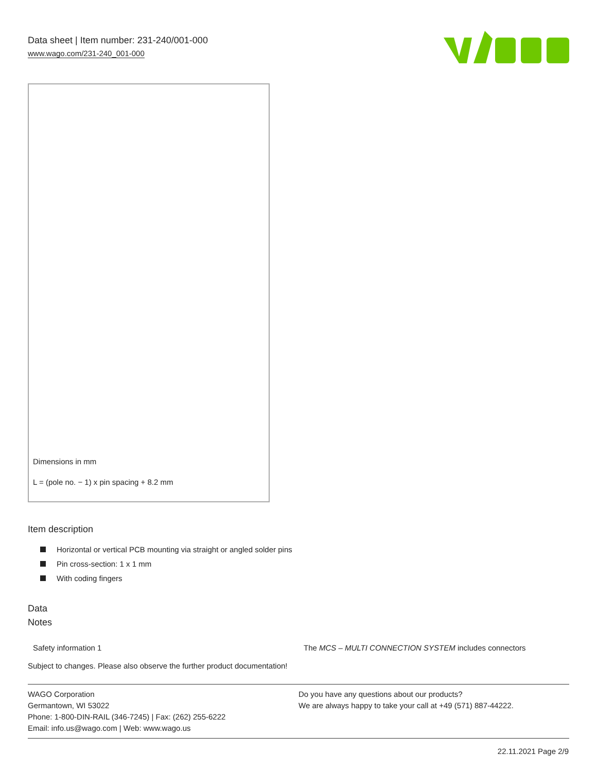Data sheet | Item number: 231-240/001-000
www.wago.com/231-240_001-000
Dimensions in mm
L = (pole no. − 1) x pin spacing + 8.2 mm
Item description
Horizontal or vertical PCB mounting via straight or angled solder pins
Pin cross-section: 1 x 1 mm
With coding fingers
Data
Notes
Safety information 1 The MCS – MULTI CONNECTION SYSTEM includes connectors
Subject to changes. Please also observe the further product documentation!
WAGO Corporation
Germantown, WI 53022
Phone: 1-800-DIN-RAIL (346-7245) | Fax: (262) 255-6222
Email: info.us@wago.com | Web: www.wago.us
Do you have any questions about our products?
We are always happy to take your call at +49 (571) 887-44222.
22.11.2021 Page 2/9